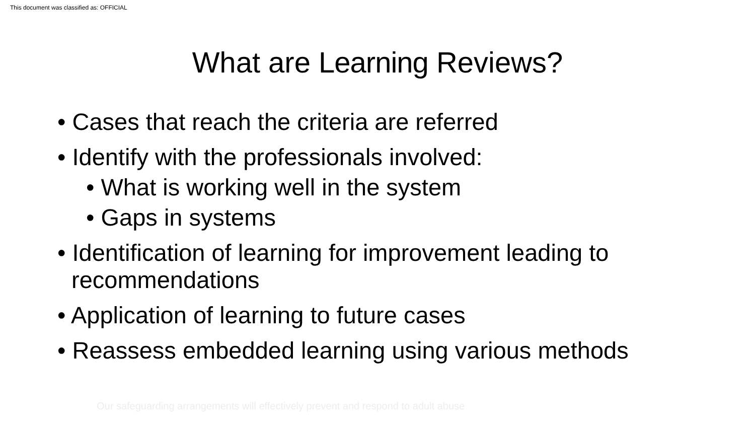This document was classified as: OFFICIAL
What are Learning Reviews?
• Cases that reach the criteria are referred
• Identify with the professionals involved:
• What is working well in the system
• Gaps in systems
• Identification of learning for improvement leading to recommendations
• Application of learning to future cases
• Reassess embedded learning using various methods
Our safeguarding arrangements will effectively prevent and respond to adult abuse